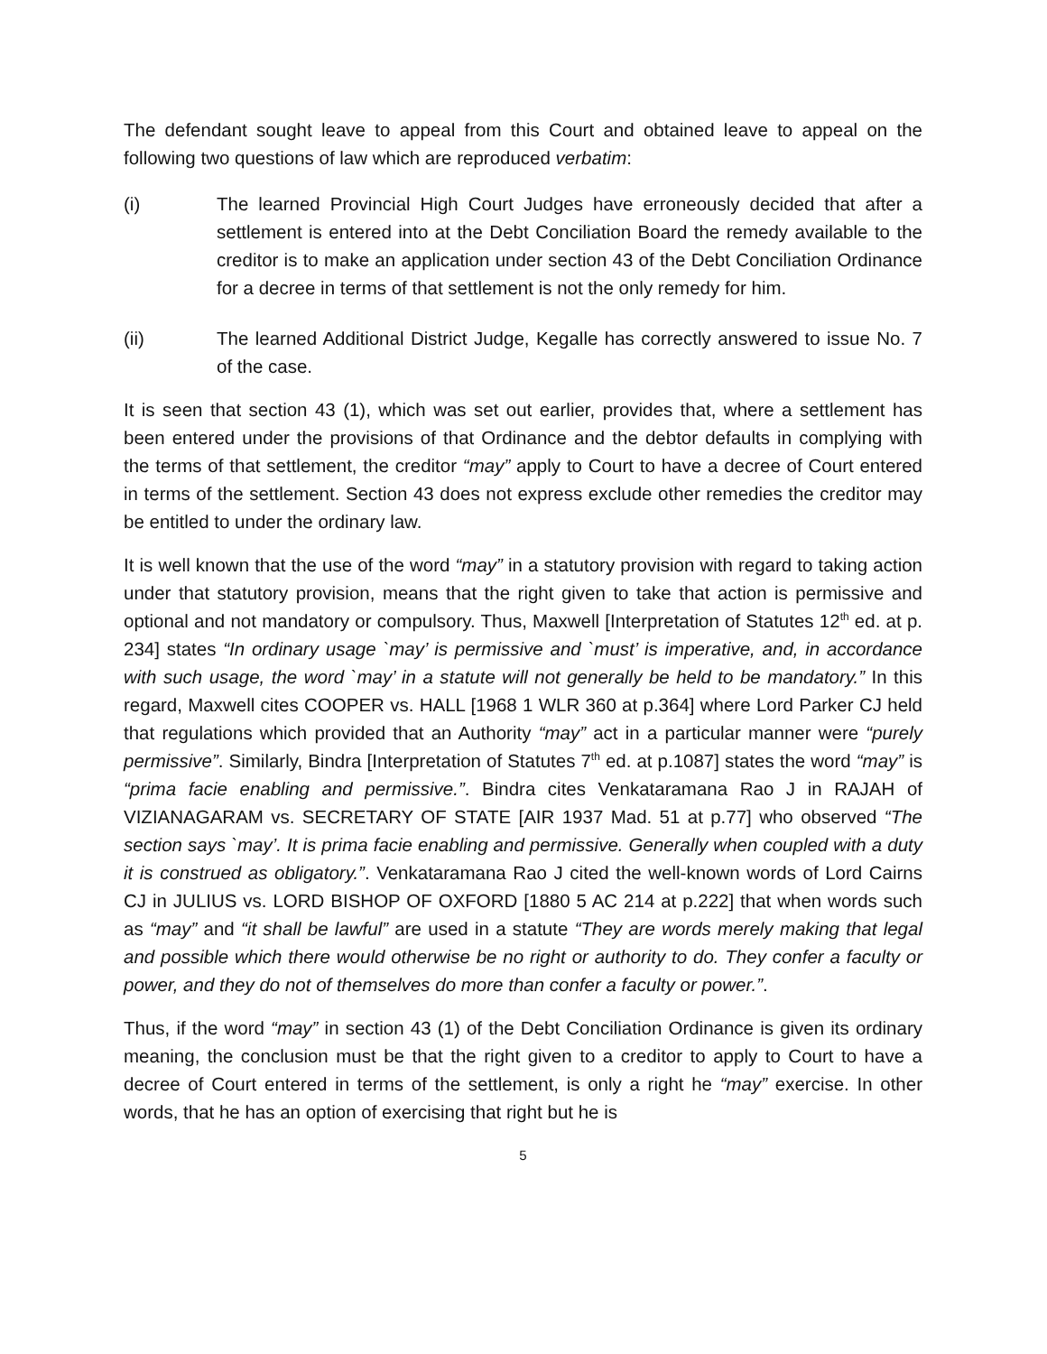The defendant sought leave to appeal from this Court and obtained leave to appeal on the following two questions of law which are reproduced verbatim:
(i) The learned Provincial High Court Judges have erroneously decided that after a settlement is entered into at the Debt Conciliation Board the remedy available to the creditor is to make an application under section 43 of the Debt Conciliation Ordinance for a decree in terms of that settlement is not the only remedy for him.
(ii) The learned Additional District Judge, Kegalle has correctly answered to issue No. 7 of the case.
It is seen that section 43 (1), which was set out earlier, provides that, where a settlement has been entered under the provisions of that Ordinance and the debtor defaults in complying with the terms of that settlement, the creditor “may” apply to Court to have a decree of Court entered in terms of the settlement. Section 43 does not express exclude other remedies the creditor may be entitled to under the ordinary law.
It is well known that the use of the word “may” in a statutory provision with regard to taking action under that statutory provision, means that the right given to take that action is permissive and optional and not mandatory or compulsory. Thus, Maxwell [Interpretation of Statutes 12<sup>th</sup> ed. at p. 234] states “In ordinary usage `may’ is permissive and `must’ is imperative, and, in accordance with such usage, the word `may’ in a statute will not generally be held to be mandatory.” In this regard, Maxwell cites COOPER vs. HALL [1968 1 WLR 360 at p.364] where Lord Parker CJ held that regulations which provided that an Authority “may” act in a particular manner were “purely permissive”. Similarly, Bindra [Interpretation of Statutes 7<sup>th</sup> ed. at p.1087] states the word “may” is “prima facie enabling and permissive.”. Bindra cites Venkataramana Rao J in RAJAH of VIZIANAGARAM vs. SECRETARY OF STATE [AIR 1937 Mad. 51 at p.77] who observed “The section says `may’. It is prima facie enabling and permissive. Generally when coupled with a duty it is construed as obligatory.”. Venkataramana Rao J cited the well-known words of Lord Cairns CJ in JULIUS vs. LORD BISHOP OF OXFORD [1880 5 AC 214 at p.222] that when words such as “may” and “it shall be lawful” are used in a statute “They are words merely making that legal and possible which there would otherwise be no right or authority to do. They confer a faculty or power, and they do not of themselves do more than confer a faculty or power.”.
Thus, if the word “may” in section 43 (1) of the Debt Conciliation Ordinance is given its ordinary meaning, the conclusion must be that the right given to a creditor to apply to Court to have a decree of Court entered in terms of the settlement, is only a right he “may” exercise. In other words, that he has an option of exercising that right but he is
5